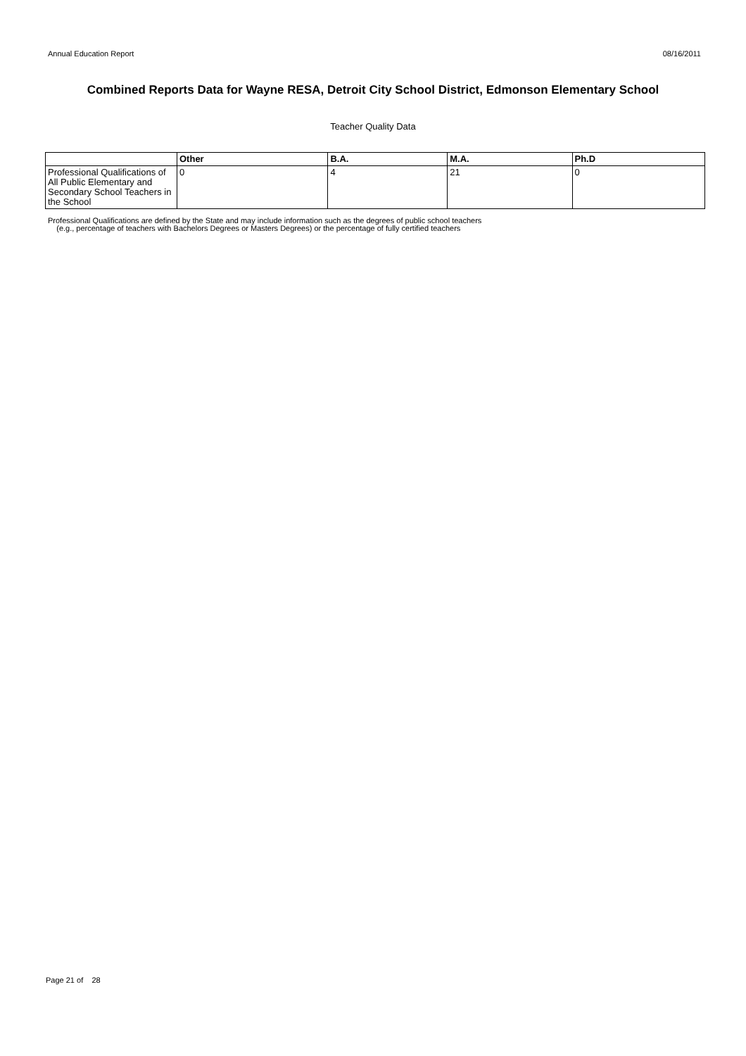Annual Education Report 08/16/2011
Combined Reports Data for Wayne RESA, Detroit City School District, Edmonson Elementary School
Teacher Quality Data
| | Other | B.A. | M.A. | Ph.D |
| --- | --- | --- | --- | --- |
| Professional Qualifications of All Public Elementary and Secondary School Teachers in the School | 0 | 4 | 21 | 0 |
Professional Qualifications are defined by the State and may include information such as the degrees of public school teachers
(e.g., percentage of teachers with Bachelors Degrees or Masters Degrees) or the percentage of fully certified teachers
Page 21 of 28